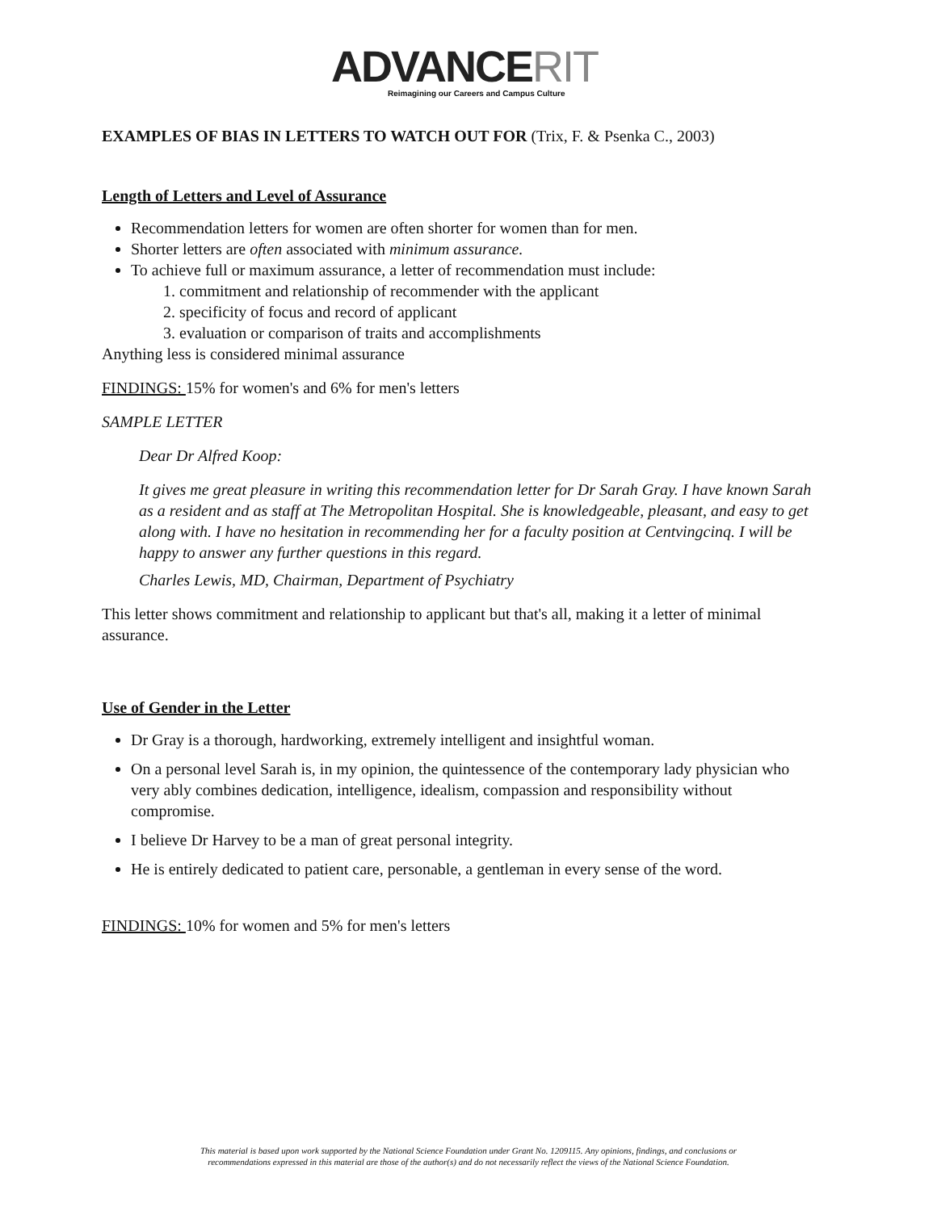ADVANCERIT
Reimagining our Careers and Campus Culture
EXAMPLES OF BIAS IN LETTERS TO WATCH OUT FOR (Trix, F. & Psenka C., 2003)
Length of Letters and Level of Assurance
Recommendation letters for women are often shorter for women than for men.
Shorter letters are often associated with minimum assurance.
To achieve full or maximum assurance, a letter of recommendation must include:
1. commitment and relationship of recommender with the applicant
2. specificity of focus and record of applicant
3. evaluation or comparison of traits and accomplishments
Anything less is considered minimal assurance
FINDINGS: 15% for women's and 6% for men's letters
SAMPLE LETTER
Dear Dr Alfred Koop:
It gives me great pleasure in writing this recommendation letter for Dr Sarah Gray. I have known Sarah as a resident and as staff at The Metropolitan Hospital. She is knowledgeable, pleasant, and easy to get along with. I have no hesitation in recommending her for a faculty position at Centvingcinq. I will be happy to answer any further questions in this regard.
Charles Lewis, MD, Chairman, Department of Psychiatry
This letter shows commitment and relationship to applicant but that's all, making it a letter of minimal assurance.
Use of Gender in the Letter
Dr Gray is a thorough, hardworking, extremely intelligent and insightful woman.
On a personal level Sarah is, in my opinion, the quintessence of the contemporary lady physician who very ably combines dedication, intelligence, idealism, compassion and responsibility without compromise.
I believe Dr Harvey to be a man of great personal integrity.
He is entirely dedicated to patient care, personable, a gentleman in every sense of the word.
FINDINGS: 10% for women and 5% for men's letters
This material is based upon work supported by the National Science Foundation under Grant No. 1209115. Any opinions, findings, and conclusions or
recommendations expressed in this material are those of the author(s) and do not necessarily reflect the views of the National Science Foundation.